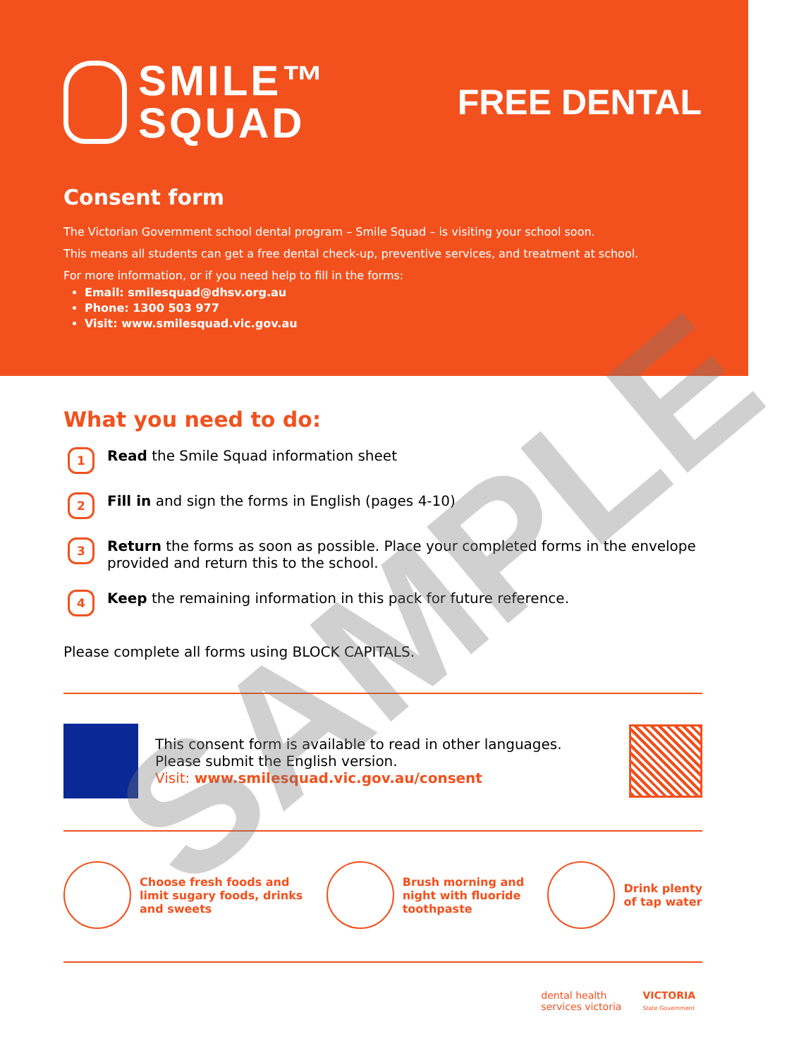SMILE™
SQUAD
FREE DENTAL
Consent form
The Victorian Government school dental program – Smile Squad – is visiting your school soon.
This means all students can get a free dental check-up, preventive services, and treatment at school.
For more information, or if you need help to fill in the forms:
Email: smilesquad@dhsv.org.au
Phone: 1300 503 977
Visit: www.smilesquad.vic.gov.au
What you need to do:
1
Read the Smile Squad information sheet
2
Fill in and sign the forms in English (pages 4-10)
3
Return the forms as soon as possible. Place your completed forms in the envelope provided and return this to the school.
4
Keep the remaining information in this pack for future reference.
Please complete all forms using BLOCK CAPITALS.
This consent form is available to read in other languages.
Please submit the English version.
Visit: www.smilesquad.vic.gov.au/consent
Choose fresh foods and
limit sugary foods, drinks
and sweets
Brush morning and
night with fluoride
toothpaste
Drink plenty
of tap water
dental health
services victoria
VICTORIA
State Government
SAMPLE